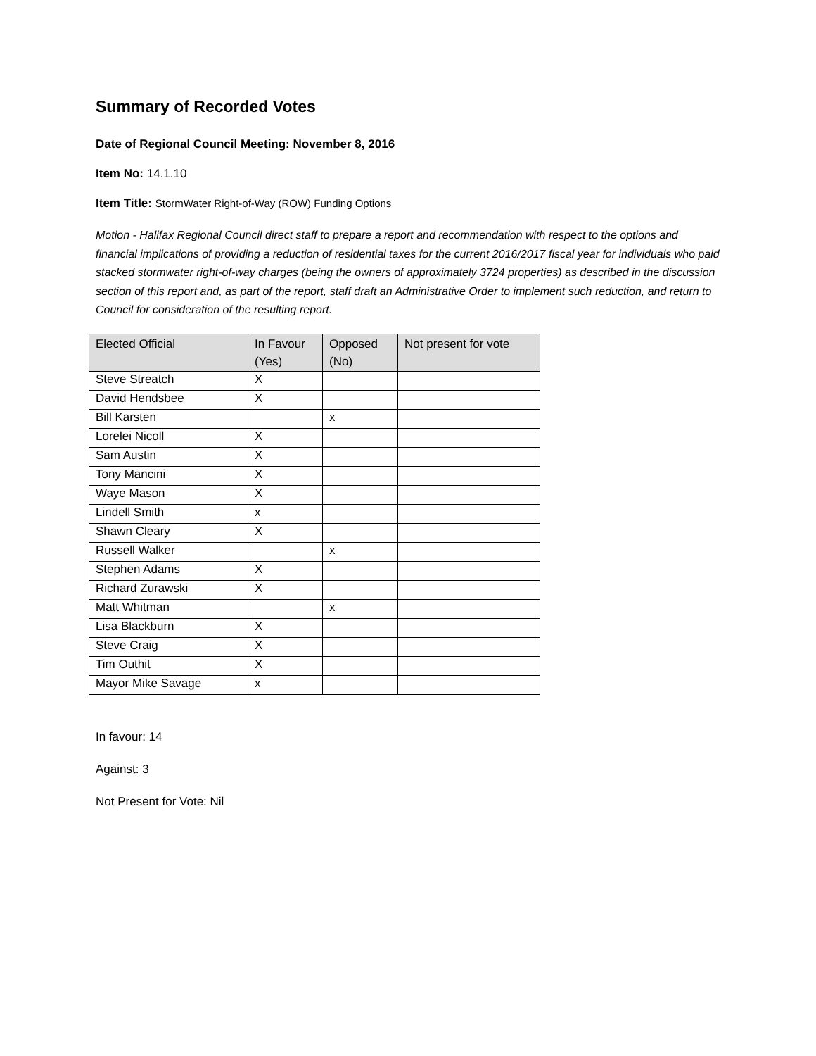Summary of Recorded Votes
Date of Regional Council Meeting: November 8, 2016
Item No: 14.1.10
Item Title: StormWater Right-of-Way (ROW) Funding Options
Motion - Halifax Regional Council direct staff to prepare a report and recommendation with respect to the options and financial implications of providing a reduction of residential taxes for the current 2016/2017 fiscal year for individuals who paid stacked stormwater right-of-way charges (being the owners of approximately 3724 properties) as described in the discussion section of this report and, as part of the report, staff draft an Administrative Order to implement such reduction, and return to Council for consideration of the resulting report.
| Elected Official | In Favour (Yes) | Opposed (No) | Not present for vote |
| --- | --- | --- | --- |
| Steve Streatch | X | | |
| David Hendsbee | X | | |
| Bill Karsten | | x | |
| Lorelei Nicoll | X | | |
| Sam Austin | X | | |
| Tony Mancini | X | | |
| Waye Mason | X | | |
| Lindell Smith | x | | |
| Shawn Cleary | X | | |
| Russell Walker | | x | |
| Stephen Adams | X | | |
| Richard Zurawski | X | | |
| Matt Whitman | | x | |
| Lisa Blackburn | X | | |
| Steve Craig | X | | |
| Tim Outhit | X | | |
| Mayor Mike Savage | x | | |
In favour: 14
Against: 3
Not Present for Vote: Nil